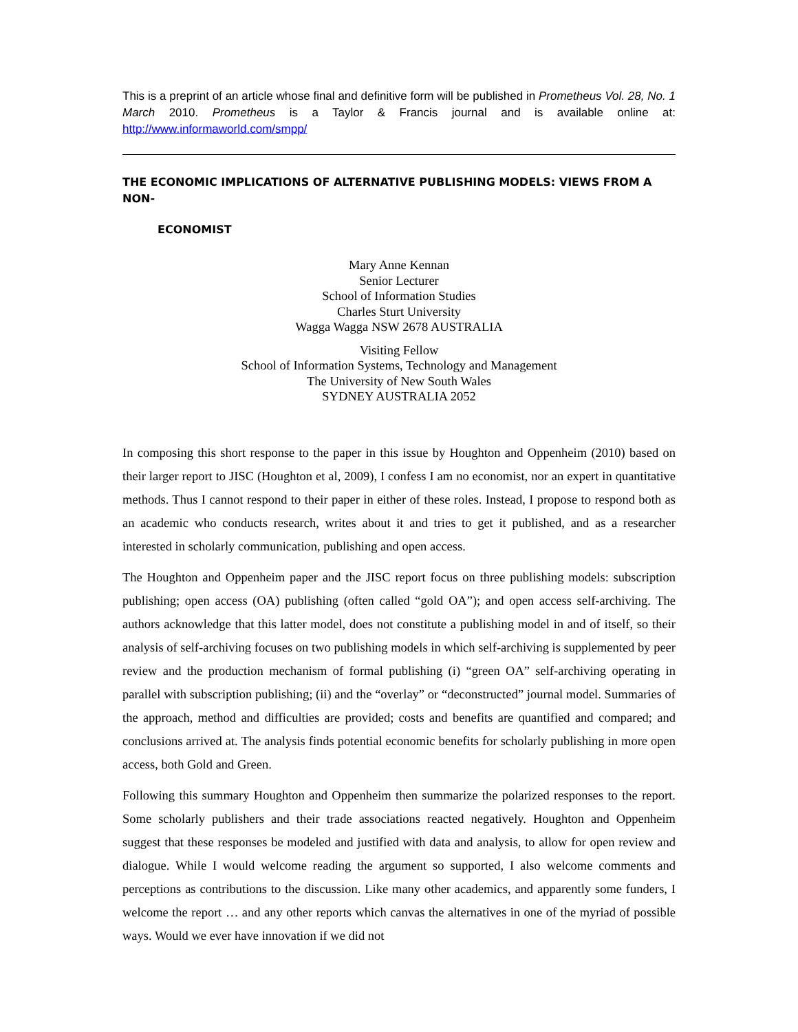This is a preprint of an article whose final and definitive form will be published in Prometheus Vol. 28, No. 1 March 2010. Prometheus is a Taylor & Francis journal and is available online at: http://www.informaworld.com/smpp/
THE ECONOMIC IMPLICATIONS OF ALTERNATIVE PUBLISHING MODELS: VIEWS FROM A NON-
ECONOMIST
Mary Anne Kennan
Senior Lecturer
School of Information Studies
Charles Sturt University
Wagga Wagga NSW 2678 AUSTRALIA
Visiting Fellow
School of Information Systems, Technology and Management
The University of New South Wales
SYDNEY AUSTRALIA 2052
In composing this short response to the paper in this issue by Houghton and Oppenheim (2010) based on their larger report to JISC (Houghton et al, 2009), I confess I am no economist, nor an expert in quantitative methods. Thus I cannot respond to their paper in either of these roles. Instead, I propose to respond both as an academic who conducts research, writes about it and tries to get it published, and as a researcher interested in scholarly communication, publishing and open access.
The Houghton and Oppenheim paper and the JISC report focus on three publishing models: subscription publishing; open access (OA) publishing (often called “gold OA”); and open access self-archiving. The authors acknowledge that this latter model, does not constitute a publishing model in and of itself, so their analysis of self-archiving focuses on two publishing models in which self-archiving is supplemented by peer review and the production mechanism of formal publishing (i) “green OA” self-archiving operating in parallel with subscription publishing; (ii) and the “overlay” or “deconstructed” journal model. Summaries of the approach, method and difficulties are provided; costs and benefits are quantified and compared; and conclusions arrived at. The analysis finds potential economic benefits for scholarly publishing in more open access, both Gold and Green.
Following this summary Houghton and Oppenheim then summarize the polarized responses to the report. Some scholarly publishers and their trade associations reacted negatively. Houghton and Oppenheim suggest that these responses be modeled and justified with data and analysis, to allow for open review and dialogue. While I would welcome reading the argument so supported, I also welcome comments and perceptions as contributions to the discussion. Like many other academics, and apparently some funders, I welcome the report … and any other reports which canvas the alternatives in one of the myriad of possible ways. Would we ever have innovation if we did not